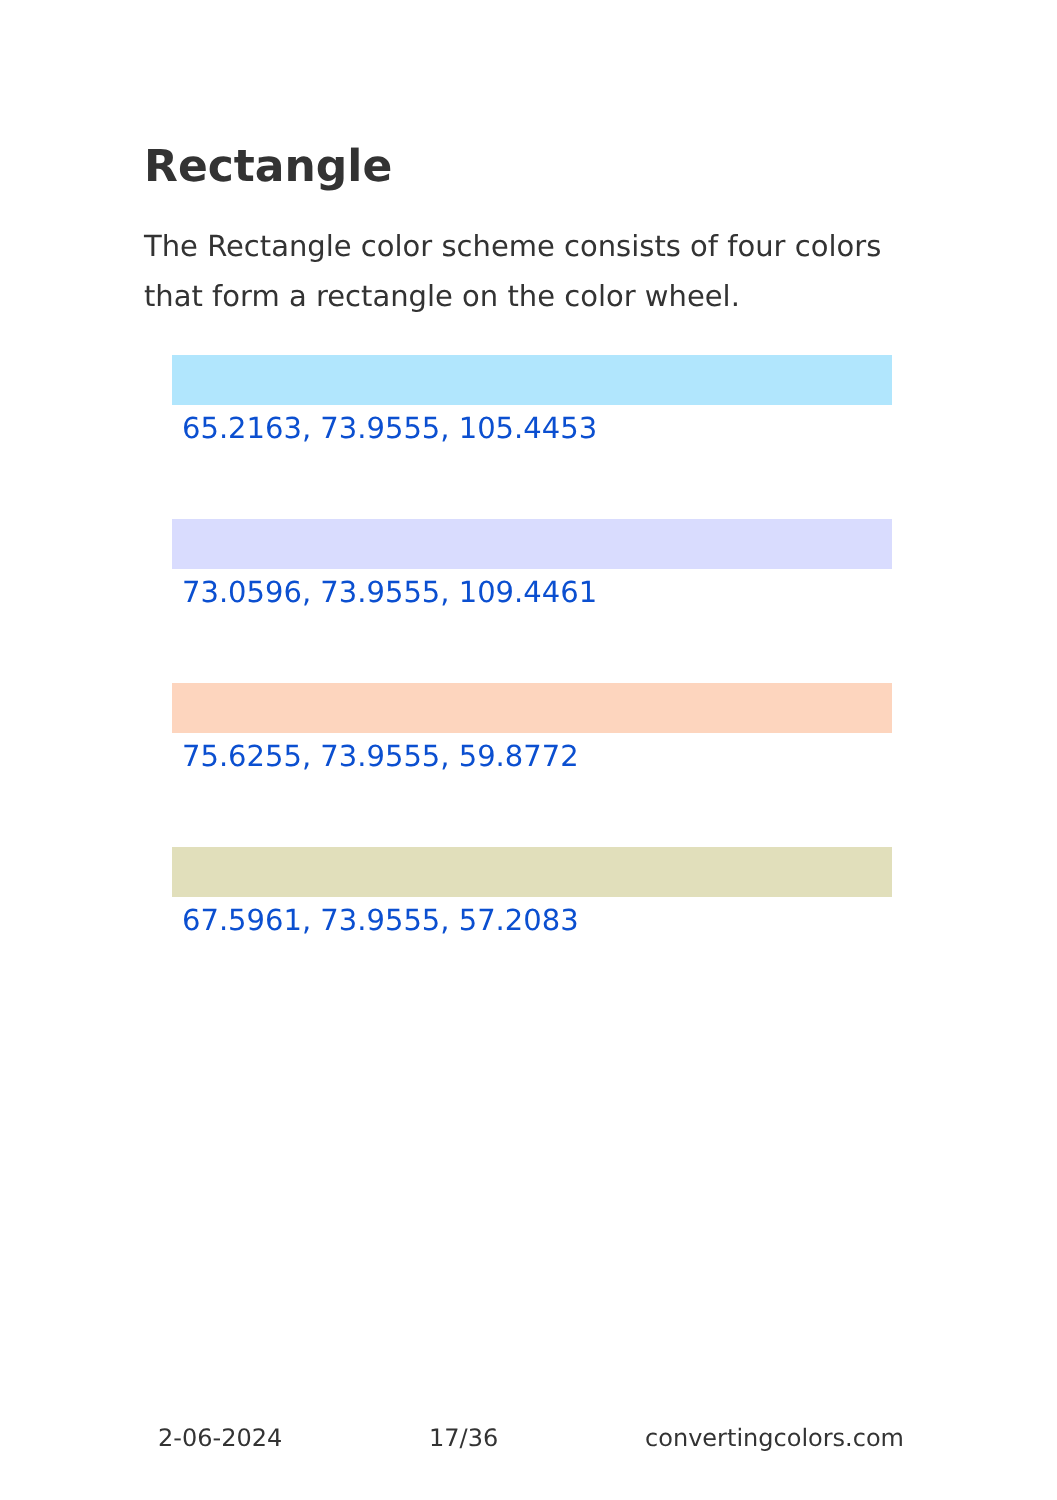Rectangle
The Rectangle color scheme consists of four colors that form a rectangle on the color wheel.
65.2163, 73.9555, 105.4453
73.0596, 73.9555, 109.4461
75.6255, 73.9555, 59.8772
67.5961, 73.9555, 57.2083
2-06-2024 17/36 convertingcolors.com